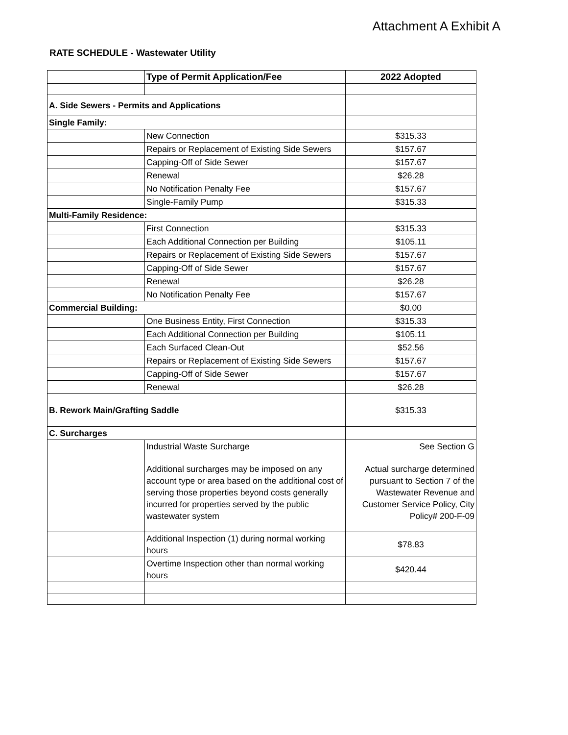Attachment A Exhibit A
RATE SCHEDULE - Wastewater Utility
| | Type of Permit Application/Fee | 2022 Adopted |
| --- | --- | --- |
| A. Side Sewers - Permits and Applications | | |
| Single Family: | | |
| | New Connection | $315.33 |
| | Repairs or Replacement of Existing Side Sewers | $157.67 |
| | Capping-Off of Side Sewer | $157.67 |
| | Renewal | $26.28 |
| | No Notification Penalty Fee | $157.67 |
| | Single-Family Pump | $315.33 |
| Multi-Family Residence: | | |
| | First Connection | $315.33 |
| | Each Additional Connection per Building | $105.11 |
| | Repairs or Replacement of Existing Side Sewers | $157.67 |
| | Capping-Off of Side Sewer | $157.67 |
| | Renewal | $26.28 |
| | No Notification Penalty Fee | $157.67 |
| Commercial Building: | | $0.00 |
| | One Business Entity, First Connection | $315.33 |
| | Each Additional Connection per Building | $105.11 |
| | Each Surfaced Clean-Out | $52.56 |
| | Repairs or Replacement of Existing Side Sewers | $157.67 |
| | Capping-Off of Side Sewer | $157.67 |
| | Renewal | $26.28 |
| B. Rework Main/Grafting Saddle | | $315.33 |
| C. Surcharges | | |
| | Industrial Waste Surcharge | See Section G |
| | Additional surcharges may be imposed on any account type or area based on the additional cost of serving those properties beyond costs generally incurred for properties served by the public wastewater system | Actual surcharge determined pursuant to Section 7 of the Wastewater Revenue and Customer Service Policy, City Policy# 200-F-09 |
| | Additional Inspection (1) during normal working hours | $78.83 |
| | Overtime Inspection other than normal working hours | $420.44 |